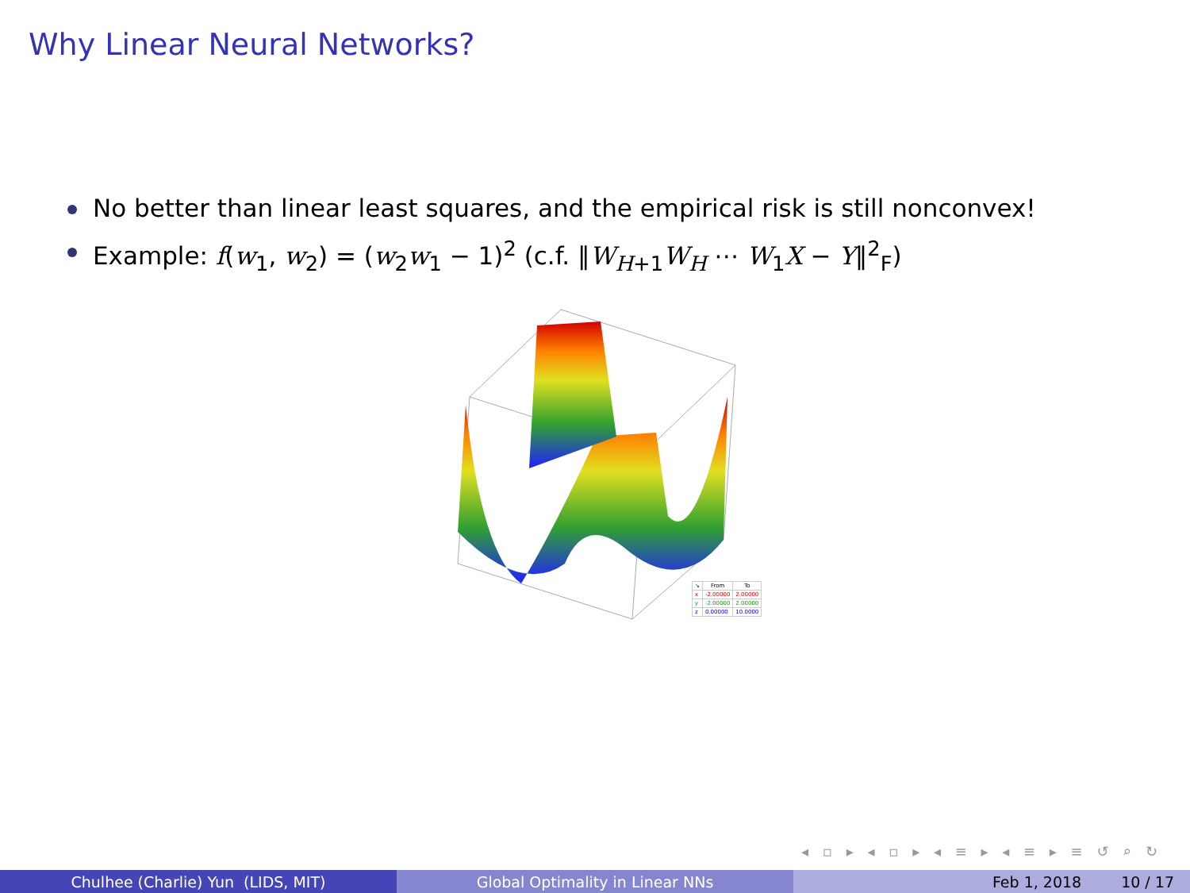Why Linear Neural Networks?
No better than linear least squares, and the empirical risk is still nonconvex!
Example: f(w<sub>1</sub>, w<sub>2</sub>) = (w<sub>2</sub>w<sub>1</sub> − 1)<sup>2</sup> (c.f. ‖W<sub>H+1</sub>W<sub>H</sub> ⋯ W<sub>1</sub>X − Y‖<sup>2</sup><sub>F</sub>)
| ↘ | From | To |
| --- | --- | --- |
| x | -2.00000 | 2.00000 |
| y | -2.00000 | 2.00000 |
| z | 0.00000 | 10.0000 |
◂ ▫ ▸ ◂ ▫ ▸ ◂ ≡ ▸ ◂ ≡ ▸ ≡ ↺ ⌕ ↻
Chulhee (Charlie) Yun (LIDS, MIT) Global Optimality in Linear NNs Feb 1, 2018 10 / 17